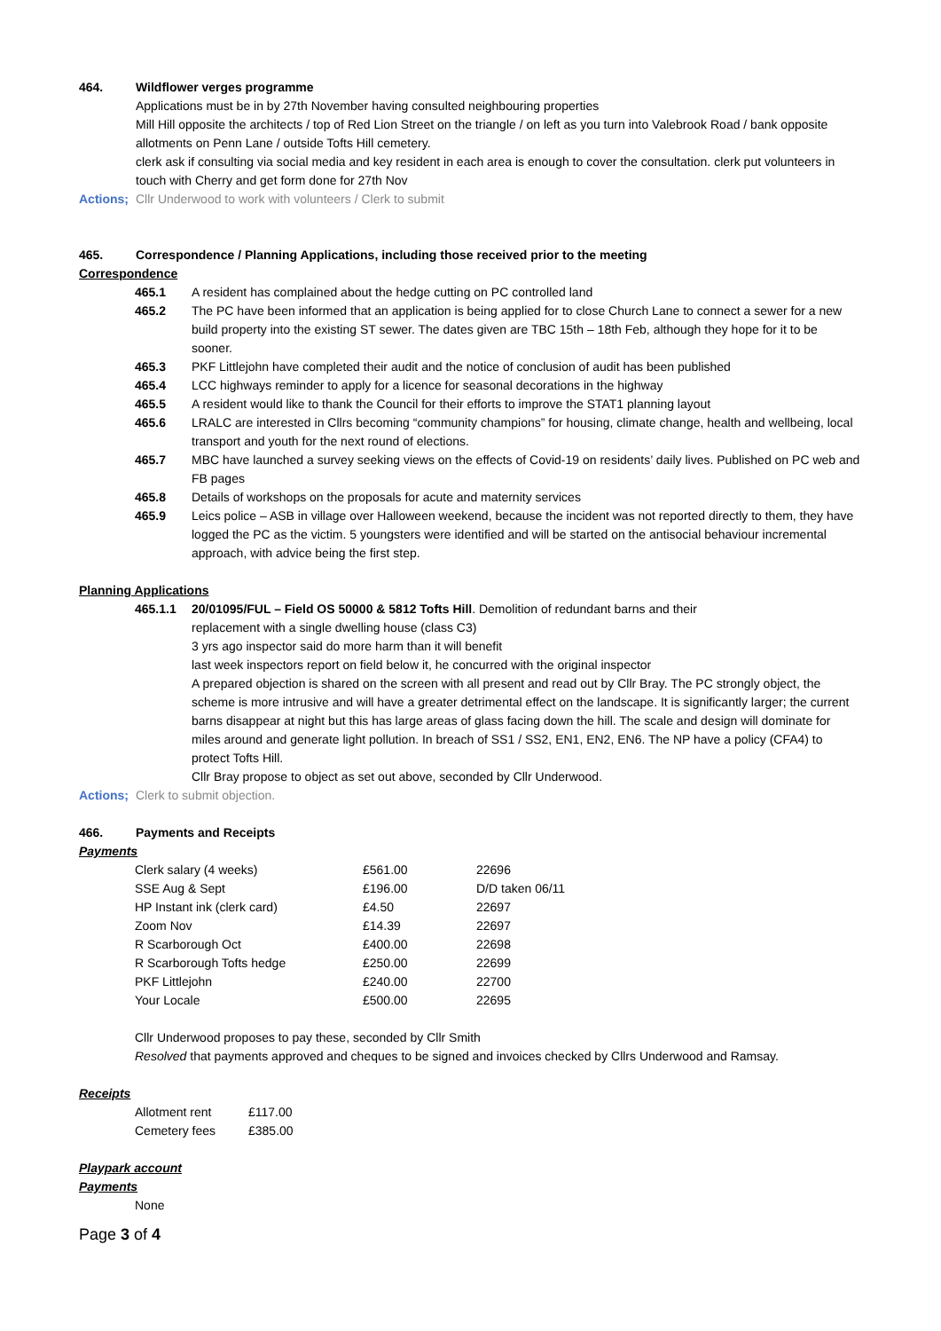464. Wildflower verges programme
Applications must be in by 27th November having consulted neighbouring properties
Mill Hill opposite the architects / top of Red Lion Street on the triangle / on left as you turn into Valebrook Road / bank opposite allotments on Penn Lane / outside Tofts Hill cemetery.
clerk ask if consulting via social media and key resident in each area is enough to cover the consultation. clerk put volunteers in touch with Cherry and get form done for 27th Nov
Actions;
Cllr Underwood to work with volunteers / Clerk to submit
465. Correspondence / Planning Applications, including those received prior to the meeting
Correspondence
465.1 A resident has complained about the hedge cutting on PC controlled land
465.2 The PC have been informed that an application is being applied for to close Church Lane to connect a sewer for a new build property into the existing ST sewer. The dates given are TBC 15th – 18th Feb, although they hope for it to be sooner.
465.3 PKF Littlejohn have completed their audit and the notice of conclusion of audit has been published
465.4 LCC highways reminder to apply for a licence for seasonal decorations in the highway
465.5 A resident would like to thank the Council for their efforts to improve the STAT1 planning layout
465.6 LRALC are interested in Cllrs becoming “community champions” for housing, climate change, health and wellbeing, local transport and youth for the next round of elections.
465.7 MBC have launched a survey seeking views on the effects of Covid-19 on residents’ daily lives. Published on PC web and FB pages
465.8 Details of workshops on the proposals for acute and maternity services
465.9 Leics police – ASB in village over Halloween weekend, because the incident was not reported directly to them, they have logged the PC as the victim. 5 youngsters were identified and will be started on the antisocial behaviour incremental approach, with advice being the first step.
Planning Applications
465.1.1 20/01095/FUL – Field OS 50000 & 5812 Tofts Hill. Demolition of redundant barns and their
replacement with a single dwelling house (class C3)
3 yrs ago inspector said do more harm than it will benefit
last week inspectors report on field below it, he concurred with the original inspector
A prepared objection is shared on the screen with all present and read out by Cllr Bray. The PC strongly object, the scheme is more intrusive and will have a greater detrimental effect on the landscape. It is significantly larger; the current barns disappear at night but this has large areas of glass facing down the hill. The scale and design will dominate for miles around and generate light pollution. In breach of SS1 / SS2, EN1, EN2, EN6. The NP have a policy (CFA4) to protect Tofts Hill.
Cllr Bray propose to object as set out above, seconded by Cllr Underwood.
Actions;
Clerk to submit objection.
466. Payments and Receipts
Payments
| Clerk salary (4 weeks) | £561.00 | 22696 |
| SSE Aug & Sept | £196.00 | D/D taken 06/11 |
| HP Instant ink (clerk card) | £4.50 | 22697 |
| Zoom Nov | £14.39 | 22697 |
| R Scarborough Oct | £400.00 | 22698 |
| R Scarborough Tofts hedge | £250.00 | 22699 |
| PKF Littlejohn | £240.00 | 22700 |
| Your Locale | £500.00 | 22695 |
Cllr Underwood proposes to pay these, seconded by Cllr Smith
Resolved that payments approved and cheques to be signed and invoices checked by Cllrs Underwood and Ramsay.
Receipts
| Allotment rent | £117.00 |
| Cemetery fees | £385.00 |
Playpark account
Payments
None
Page 3 of 4